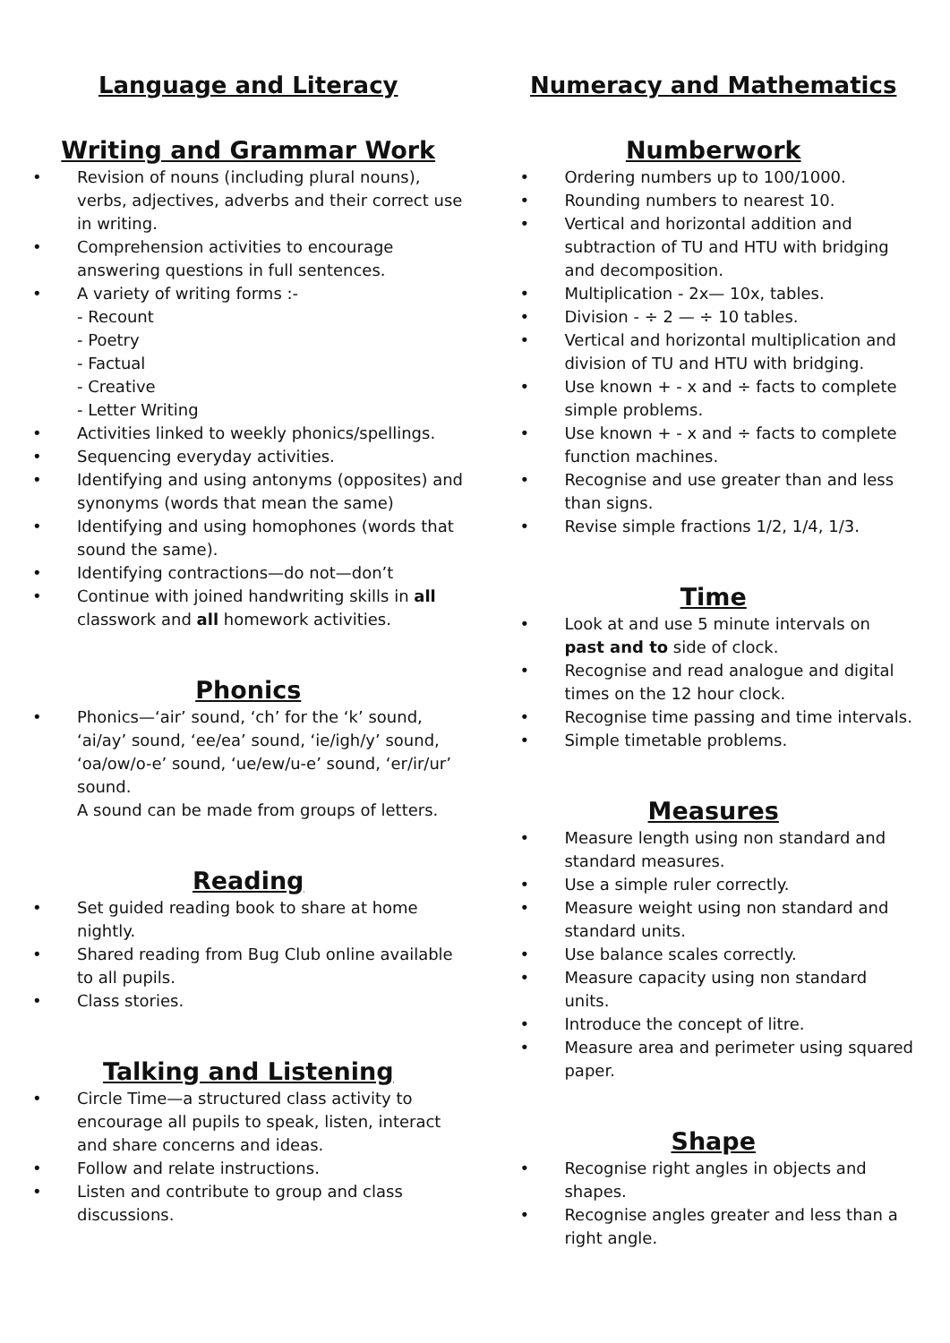Language and Literacy
Writing and Grammar Work
Revision of nouns (including plural nouns), verbs, adjectives, adverbs and their correct use in writing.
Comprehension activities to encourage answering questions in full sentences.
A variety of writing forms :-
- Recount
- Poetry
- Factual
- Creative
- Letter Writing
Activities linked to weekly phonics/spellings.
Sequencing everyday activities.
Identifying and using antonyms (opposites) and synonyms (words that mean the same)
Identifying and using homophones (words that sound the same).
Identifying contractions—do not—don’t
Continue with joined handwriting skills in all classwork and all homework activities.
Phonics
Phonics—‘air’ sound, ‘ch’ for the ‘k’ sound, ‘ai/ay’ sound, ‘ee/ea’ sound, ‘ie/igh/y’ sound, ‘oa/ow/o-e’ sound, ‘ue/ew/u-e’ sound, ‘er/ir/ur’ sound.
A sound can be made from groups of letters.
Reading
Set guided reading book to share at home nightly.
Shared reading from Bug Club online available to all pupils.
Class stories.
Talking and Listening
Circle Time—a structured class activity to encourage all pupils to speak, listen, interact and share concerns and ideas.
Follow and relate instructions.
Listen and contribute to group and class discussions.
Numeracy and Mathematics
Numberwork
Ordering numbers up to 100/1000.
Rounding numbers to nearest 10.
Vertical and horizontal addition and subtraction of TU and HTU with bridging and decomposition.
Multiplication - 2x— 10x, tables.
Division - ÷ 2 — ÷ 10 tables.
Vertical and horizontal multiplication and division of TU and HTU with bridging.
Use known + - x and ÷ facts to complete simple problems.
Use known + - x and ÷ facts to complete function machines.
Recognise and use greater than and less than signs.
Revise simple fractions 1/2, 1/4, 1/3.
Time
Look at and use 5 minute intervals on past and to side of clock.
Recognise and read analogue and digital times on the 12 hour clock.
Recognise time passing and time intervals.
Simple timetable problems.
Measures
Measure length using non standard and standard measures.
Use a simple ruler correctly.
Measure weight using non standard and standard units.
Use balance scales correctly.
Measure capacity using non standard units.
Introduce the concept of litre.
Measure area and perimeter using squared paper.
Shape
Recognise right angles in objects and shapes.
Recognise angles greater and less than a right angle.